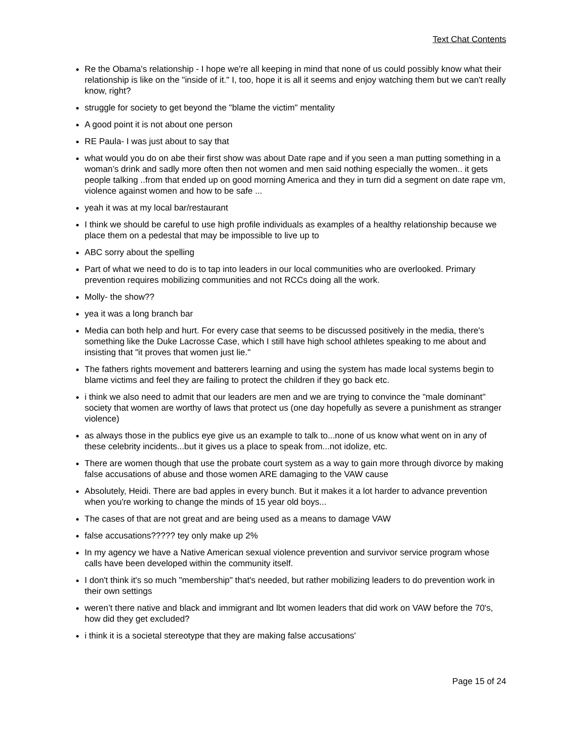Text Chat Contents
Re the Obama's relationship - I hope we're all keeping in mind that none of us could possibly know what their relationship is like on the "inside of it." I, too, hope it is all it seems and enjoy watching them but we can't really know, right?
struggle for society to get beyond the "blame the victim" mentality
A good point it is not about one person
RE Paula- I was just about to say that
what would you do on abe their first show was about Date rape and if you seen a man putting something in a woman’s drink and sadly more often then not women and men said nothing especially the women.. it gets people talking ..from that ended up on good morning America and they in turn did a segment on date rape vm, violence against women and how to be safe ...
yeah it was at my local bar/restaurant
I think we should be careful to use high profile individuals as examples of a healthy relationship because we place them on a pedestal that may be impossible to live up to
ABC sorry about the spelling
Part of what we need to do is to tap into leaders in our local communities who are overlooked. Primary prevention requires mobilizing communities and not RCCs doing all the work.
Molly- the show??
yea it was a long branch bar
Media can both help and hurt. For every case that seems to be discussed positively in the media, there's something like the Duke Lacrosse Case, which I still have high school athletes speaking to me about and insisting that "it proves that women just lie."
The fathers rights movement and batterers learning and using the system has made local systems begin to blame victims and feel they are failing to protect the children if they go back etc.
i think we also need to admit that our leaders are men and we are trying to convince the "male dominant" society that women are worthy of laws that protect us (one day hopefully as severe a punishment as stranger violence)
as always those in the publics eye give us an example to talk to...none of us know what went on in any of these celebrity incidents...but it gives us a place to speak from...not idolize, etc.
There are women though that use the probate court system as a way to gain more through divorce by making false accusations of abuse and those women ARE damaging to the VAW cause
Absolutely, Heidi. There are bad apples in every bunch. But it makes it a lot harder to advance prevention when you're working to change the minds of 15 year old boys...
The cases of that are not great and are being used as a means to damage VAW
false accusations????? tey only make up 2%
In my agency we have a Native American sexual violence prevention and survivor service program whose calls have been developed within the community itself.
I don't think it's so much "membership" that's needed, but rather mobilizing leaders to do prevention work in their own settings
weren’t there native and black and immigrant and lbt women leaders that did work on VAW before the 70's, how did they get excluded?
i think it is a societal stereotype that they are making false accusations'
Page 15 of 24